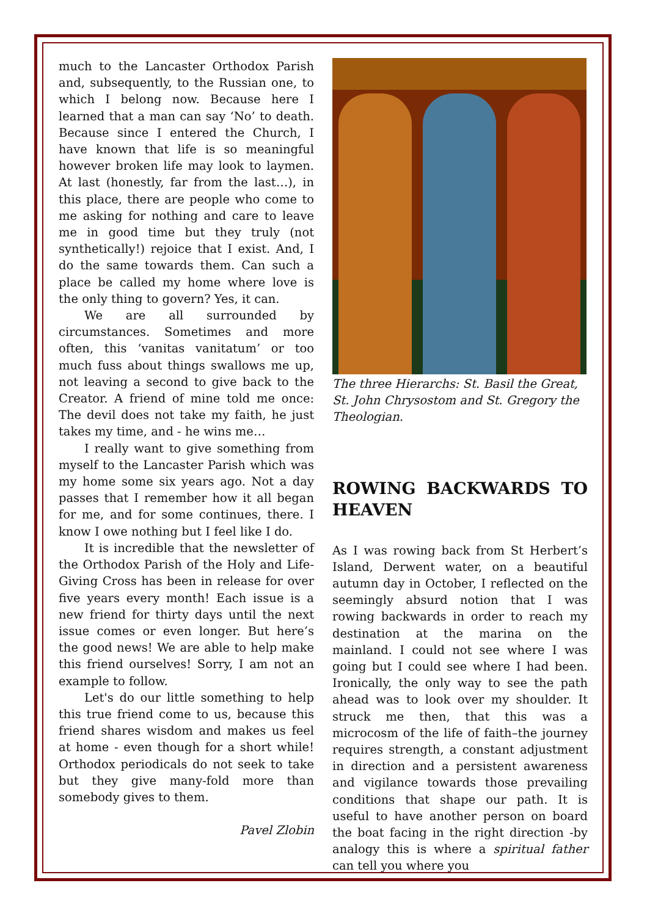much to the Lancaster Orthodox Parish and, subsequently, to the Russian one, to which I belong now. Because here I learned that a man can say ‘No’ to death. Because since I entered the Church, I have known that life is so meaningful however broken life may look to laymen. At last (honestly, far from the last…), in this place, there are people who come to me asking for nothing and care to leave me in good time but they truly (not synthetically!) rejoice that I exist. And, I do the same towards them. Can such a place be called my home where love is the only thing to govern? Yes, it can.
We are all surrounded by circumstances. Sometimes and more often, this ‘vanitas vanitatum’ or too much fuss about things swallows me up, not leaving a second to give back to the Creator. A friend of mine told me once: The devil does not take my faith, he just takes my time, and - he wins me…
I really want to give something from myself to the Lancaster Parish which was my home some six years ago. Not a day passes that I remember how it all began for me, and for some continues, there. I know I owe nothing but I feel like I do.
It is incredible that the newsletter of the Orthodox Parish of the Holy and Life-Giving Cross has been in release for over five years every month! Each issue is a new friend for thirty days until the next issue comes or even longer. But here’s the good news! We are able to help make this friend ourselves! Sorry, I am not an example to follow.
Let's do our little something to help this true friend come to us, because this friend shares wisdom and makes us feel at home - even though for a short while! Orthodox periodicals do not seek to take but they give many-fold more than somebody gives to them.
Pavel Zlobin
The three Hierarchs: St. Basil the Great, St. John Chrysostom and St. Gregory the Theologian.
ROWING BACKWARDS TO HEAVEN
As I was rowing back from St Herbert’s Island, Derwent water, on a beautiful autumn day in October, I reflected on the seemingly absurd notion that I was rowing backwards in order to reach my destination at the marina on the mainland. I could not see where I was going but I could see where I had been. Ironically, the only way to see the path ahead was to look over my shoulder. It struck me then, that this was a microcosm of the life of faith–the journey requires strength, a constant adjustment in direction and a persistent awareness and vigilance towards those prevailing conditions that shape our path. It is useful to have another person on board the boat facing in the right direction -by analogy this is where a spiritual father can tell you where you